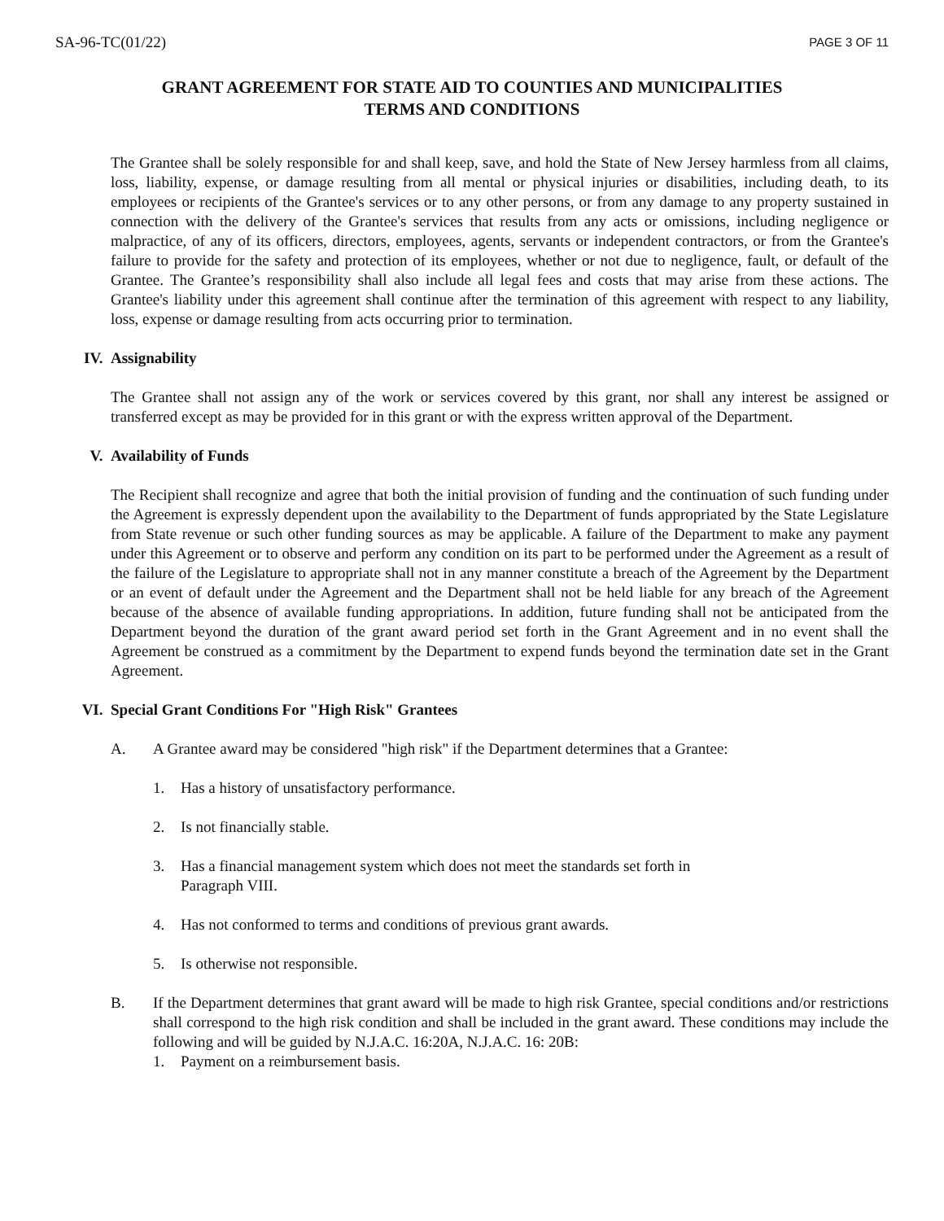SA-96-TC(01/22) PAGE 3 OF 11
GRANT AGREEMENT FOR STATE AID TO COUNTIES AND MUNICIPALITIES
TERMS AND CONDITIONS
The Grantee shall be solely responsible for and shall keep, save, and hold the State of New Jersey harmless from all claims, loss, liability, expense, or damage resulting from all mental or physical injuries or disabilities, including death, to its employees or recipients of the Grantee's services or to any other persons, or from any damage to any property sustained in connection with the delivery of the Grantee's services that results from any acts or omissions, including negligence or malpractice, of any of its officers, directors, employees, agents, servants or independent contractors, or from the Grantee's failure to provide for the safety and protection of its employees, whether or not due to negligence, fault, or default of the Grantee. The Grantee’s responsibility shall also include all legal fees and costs that may arise from these actions. The Grantee's liability under this agreement shall continue after the termination of this agreement with respect to any liability, loss, expense or damage resulting from acts occurring prior to termination.
IV. Assignability
The Grantee shall not assign any of the work or services covered by this grant, nor shall any interest be assigned or transferred except as may be provided for in this grant or with the express written approval of the Department.
V. Availability of Funds
The Recipient shall recognize and agree that both the initial provision of funding and the continuation of such funding under the Agreement is expressly dependent upon the availability to the Department of funds appropriated by the State Legislature from State revenue or such other funding sources as may be applicable. A failure of the Department to make any payment under this Agreement or to observe and perform any condition on its part to be performed under the Agreement as a result of the failure of the Legislature to appropriate shall not in any manner constitute a breach of the Agreement by the Department or an event of default under the Agreement and the Department shall not be held liable for any breach of the Agreement because of the absence of available funding appropriations. In addition, future funding shall not be anticipated from the Department beyond the duration of the grant award period set forth in the Grant Agreement and in no event shall the Agreement be construed as a commitment by the Department to expend funds beyond the termination date set in the Grant Agreement.
VI. Special Grant Conditions For "High Risk" Grantees
A. A Grantee award may be considered "high risk" if the Department determines that a Grantee:
1. Has a history of unsatisfactory performance.
2. Is not financially stable.
3. Has a financial management system which does not meet the standards set forth in
Paragraph VIII.
4. Has not conformed to terms and conditions of previous grant awards.
5. Is otherwise not responsible.
B. If the Department determines that grant award will be made to high risk Grantee, special conditions and/or restrictions shall correspond to the high risk condition and shall be included in the grant award. These conditions may include the following and will be guided by N.J.A.C. 16:20A, N.J.A.C. 16: 20B:
1. Payment on a reimbursement basis.